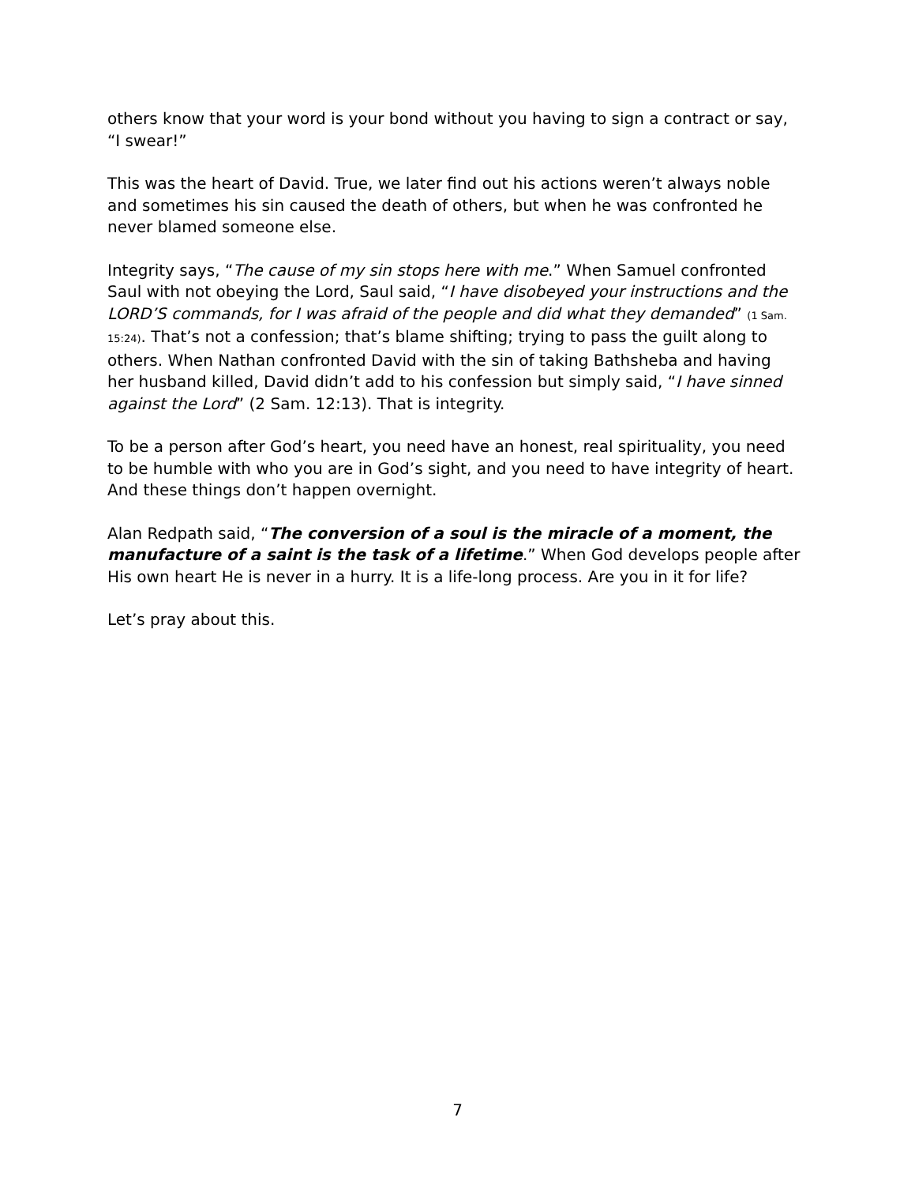others know that your word is your bond without you having to sign a contract or say, “I swear!”
This was the heart of David. True, we later find out his actions weren’t always noble and sometimes his sin caused the death of others, but when he was confronted he never blamed someone else.
Integrity says, “The cause of my sin stops here with me.” When Samuel confronted Saul with not obeying the Lord, Saul said, “I have disobeyed your instructions and the LORD’S commands, for I was afraid of the people and did what they demanded” (1 Sam. 15:24). That’s not a confession; that’s blame shifting; trying to pass the guilt along to others. When Nathan confronted David with the sin of taking Bathsheba and having her husband killed, David didn’t add to his confession but simply said, “I have sinned against the Lord” (2 Sam. 12:13). That is integrity.
To be a person after God’s heart, you need have an honest, real spirituality, you need to be humble with who you are in God’s sight, and you need to have integrity of heart. And these things don’t happen overnight.
Alan Redpath said, “The conversion of a soul is the miracle of a moment, the manufacture of a saint is the task of a lifetime.” When God develops people after His own heart He is never in a hurry. It is a life-long process. Are you in it for life?
Let’s pray about this.
7